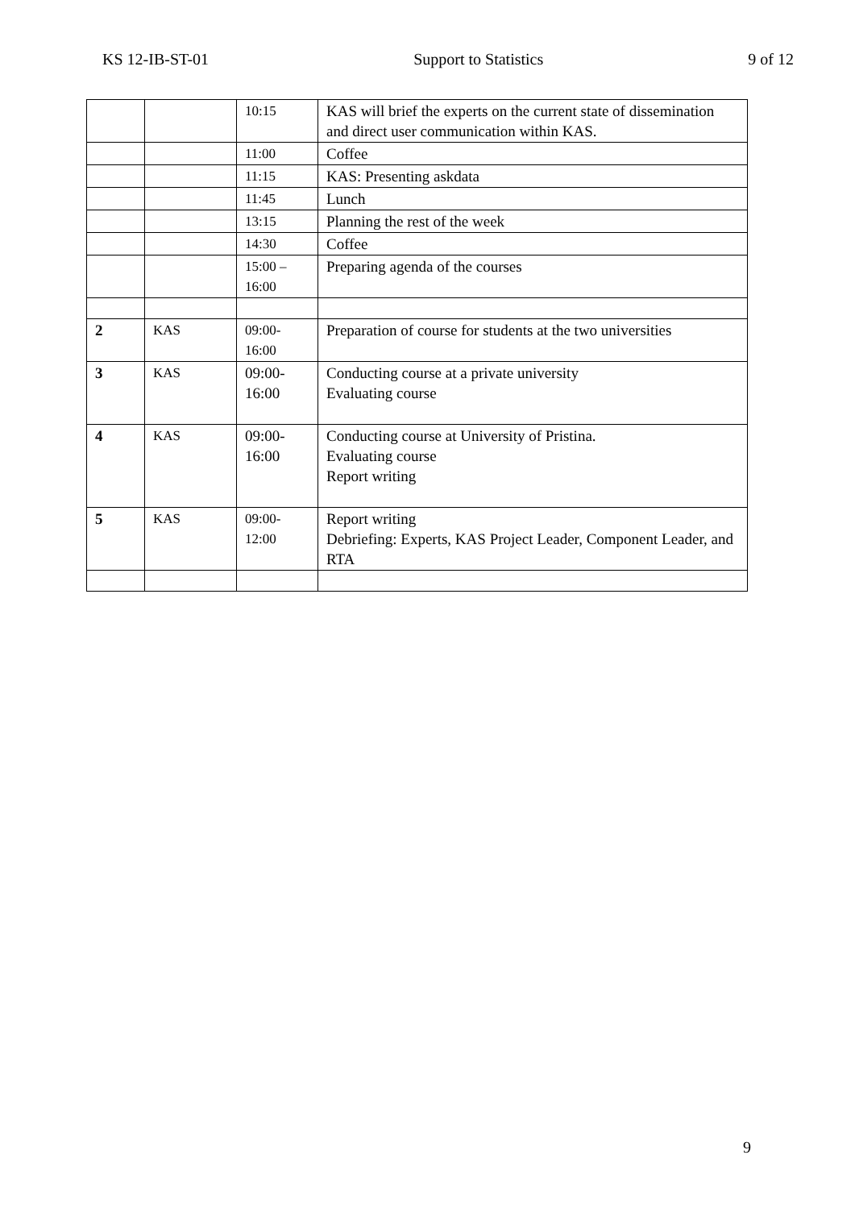KS 12-IB-ST-01 Support to Statistics 9 of 12
| | | 10:15 | KAS will brief the experts on the current state of dissemination and direct user communication within KAS. |
| | | 11:00 | Coffee |
| | | 11:15 | KAS: Presenting askdata |
| | | 11:45 | Lunch |
| | | 13:15 | Planning the rest of the week |
| | | 14:30 | Coffee |
| | | 15:00 – 16:00 | Preparing agenda of the courses |
| 2 | KAS | 09:00- 16:00 | Preparation of course for students at the two universities |
| 3 | KAS | 09:00- 16:00 | Conducting course at a private university Evaluating course |
| 4 | KAS | 09:00- 16:00 | Conducting course at University of Pristina. Evaluating course Report writing |
| 5 | KAS | 09:00- 12:00 | Report writing Debriefing: Experts, KAS Project Leader, Component Leader, and RTA |
9